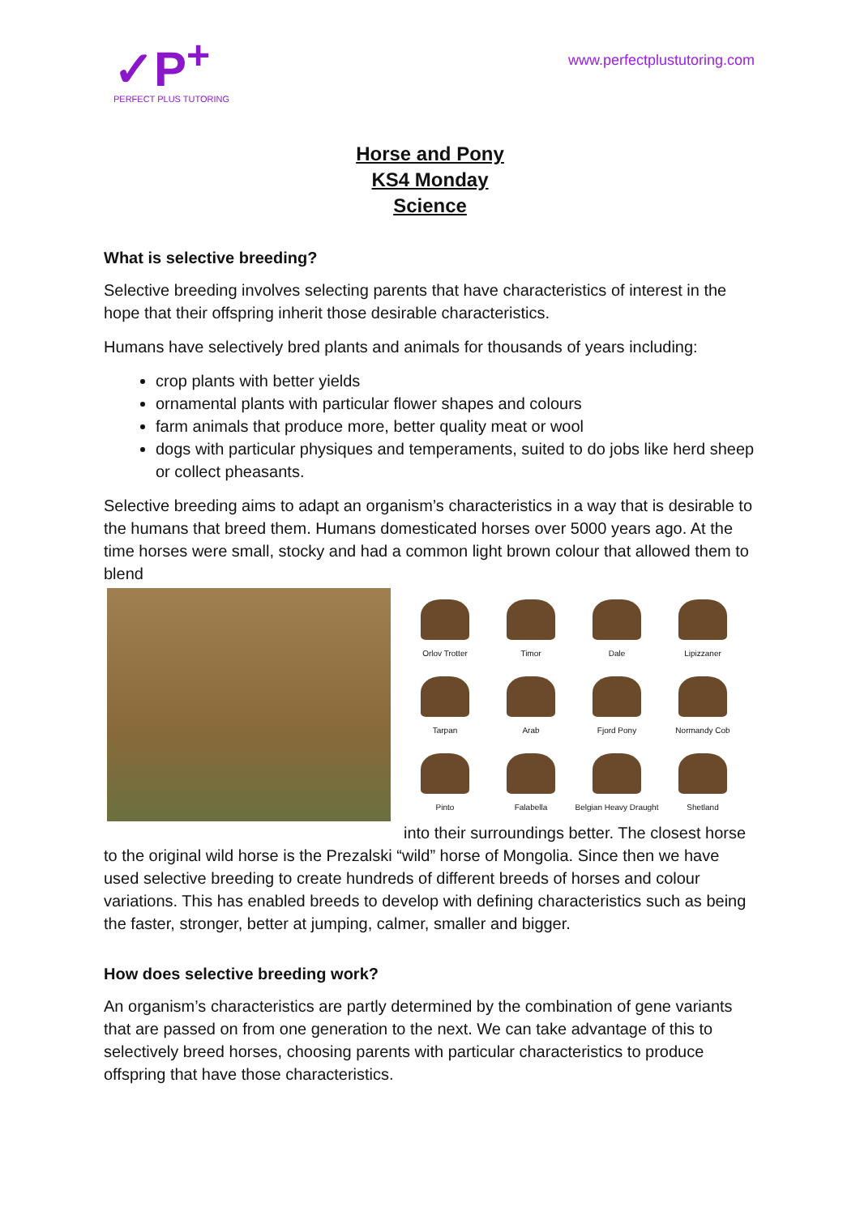✓P<sup>+</sup>
PERFECT PLUS TUTORING
www.perfectplustutoring.com
Horse and Pony
KS4 Monday
Science
What is selective breeding?
Selective breeding involves selecting parents that have characteristics of interest in the hope that their offspring inherit those desirable characteristics.
Humans have selectively bred plants and animals for thousands of years including:
crop plants with better yields
ornamental plants with particular flower shapes and colours
farm animals that produce more, better quality meat or wool
dogs with particular physiques and temperaments, suited to do jobs like herd sheep or collect pheasants.
Selective breeding aims to adapt an organism’s characteristics in a way that is desirable to the humans that breed them. Humans domesticated horses over 5000 years ago. At the time horses were small, stocky and had a common light brown colour that allowed them to blend
Orlov Trotter
Timor
Dale
Lipizzaner
Tarpan
Arab
Fjord Pony
Normandy Cob
Pinto
Falabella
Belgian Heavy Draught
Shetland
into their surroundings better. The closest horse to the original wild horse is the Prezalski “wild” horse of Mongolia. Since then we have used selective breeding to create hundreds of different breeds of horses and colour variations. This has enabled breeds to develop with defining characteristics such as being the faster, stronger, better at jumping, calmer, smaller and bigger.
How does selective breeding work?
An organism’s characteristics are partly determined by the combination of gene variants that are passed on from one generation to the next. We can take advantage of this to selectively breed horses, choosing parents with particular characteristics to produce offspring that have those characteristics.